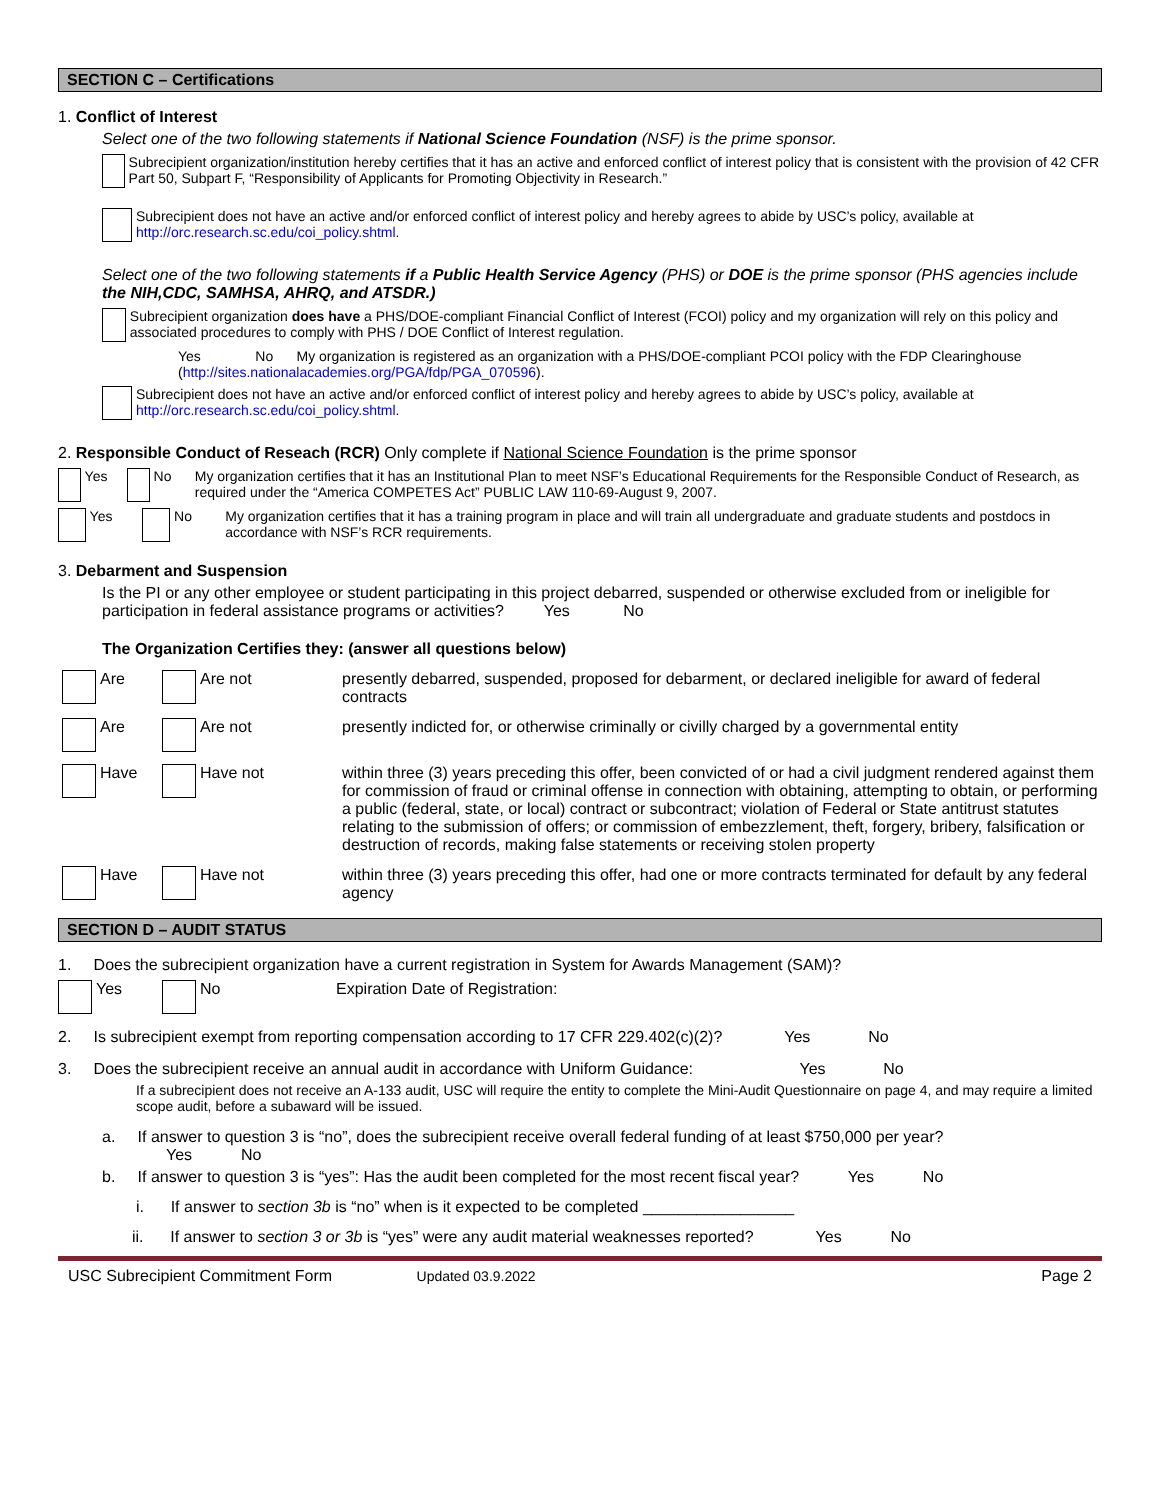SECTION C – Certifications
1. Conflict of Interest
Select one of the two following statements if National Science Foundation (NSF) is the prime sponsor.
Subrecipient organization/institution hereby certifies that it has an active and enforced conflict of interest policy that is consistent with the provision of 42 CFR Part 50, Subpart F, “Responsibility of Applicants for Promoting Objectivity in Research.”
Subrecipient does not have an active and/or enforced conflict of interest policy and hereby agrees to abide by USC’s policy, available at http://orc.research.sc.edu/coi_policy.shtml.
Select one of the two following statements if a Public Health Service Agency (PHS) or DOE is the prime sponsor (PHS agencies include the NIH,CDC, SAMHSA, AHRQ, and ATSDR.)
Subrecipient organization does have a PHS/DOE-compliant Financial Conflict of Interest (FCOI) policy and my organization will rely on this policy and associated procedures to comply with PHS / DOE Conflict of Interest regulation.
Yes No My organization is registered as an organization with a PHS/DOE-compliant PCOI policy with the FDP Clearinghouse (http://sites.nationalacademies.org/PGA/fdp/PGA_070596).
Subrecipient does not have an active and/or enforced conflict of interest policy and hereby agrees to abide by USC’s policy, available at http://orc.research.sc.edu/coi_policy.shtml.
2. Responsible Conduct of Reseach (RCR) Only complete if National Science Foundation is the prime sponsor
Yes No My organization certifies that it has an Institutional Plan to meet NSF’s Educational Requirements for the Responsible Conduct of Research, as required under the “America COMPETES Act” PUBLIC LAW 110-69-August 9, 2007.
Yes No My organization certifies that it has a training program in place and will train all undergraduate and graduate students and postdocs in accordance with NSF’s RCR requirements.
3. Debarment and Suspension
Is the PI or any other employee or student participating in this project debarred, suspended or otherwise excluded from or ineligible for participation in federal assistance programs or activities? Yes No
The Organization Certifies they: (answer all questions below)
Are Are not presently debarred, suspended, proposed for debarment, or declared ineligible for award of federal contracts
Are Are not presently indicted for, or otherwise criminally or civilly charged by a governmental entity
Have Have not within three (3) years preceding this offer, been convicted of or had a civil judgment rendered against them for commission of fraud or criminal offense in connection with obtaining, attempting to obtain, or performing a public (federal, state, or local) contract or subcontract; violation of Federal or State antitrust statutes relating to the submission of offers; or commission of embezzlement, theft, forgery, bribery, falsification or destruction of records, making false statements or receiving stolen property
Have Have not within three (3) years preceding this offer, had one or more contracts terminated for default by any federal agency
SECTION D – AUDIT STATUS
1. Does the subrecipient organization have a current registration in System for Awards Management (SAM)?
Yes No Expiration Date of Registration:
2. Is subrecipient exempt from reporting compensation according to 17 CFR 229.402(c)(2)? Yes No
3. Does the subrecipient receive an annual audit in accordance with Uniform Guidance: Yes No
If a subrecipient does not receive an A-133 audit, USC will require the entity to complete the Mini-Audit Questionnaire on page 4, and may require a limited scope audit, before a subaward will be issued.
a. If answer to question 3 is “no”, does the subrecipient receive overall federal funding of at least $750,000 per year?
Yes No
b. If answer to question 3 is “yes”: Has the audit been completed for the most recent fiscal year? Yes No
i. If answer to section 3b is “no” when is it expected to be completed _________________
ii. If answer to section 3 or 3b is “yes” were any audit material weaknesses reported? Yes No
USC Subrecipient Commitment Form Updated 03.9.2022 Page 2